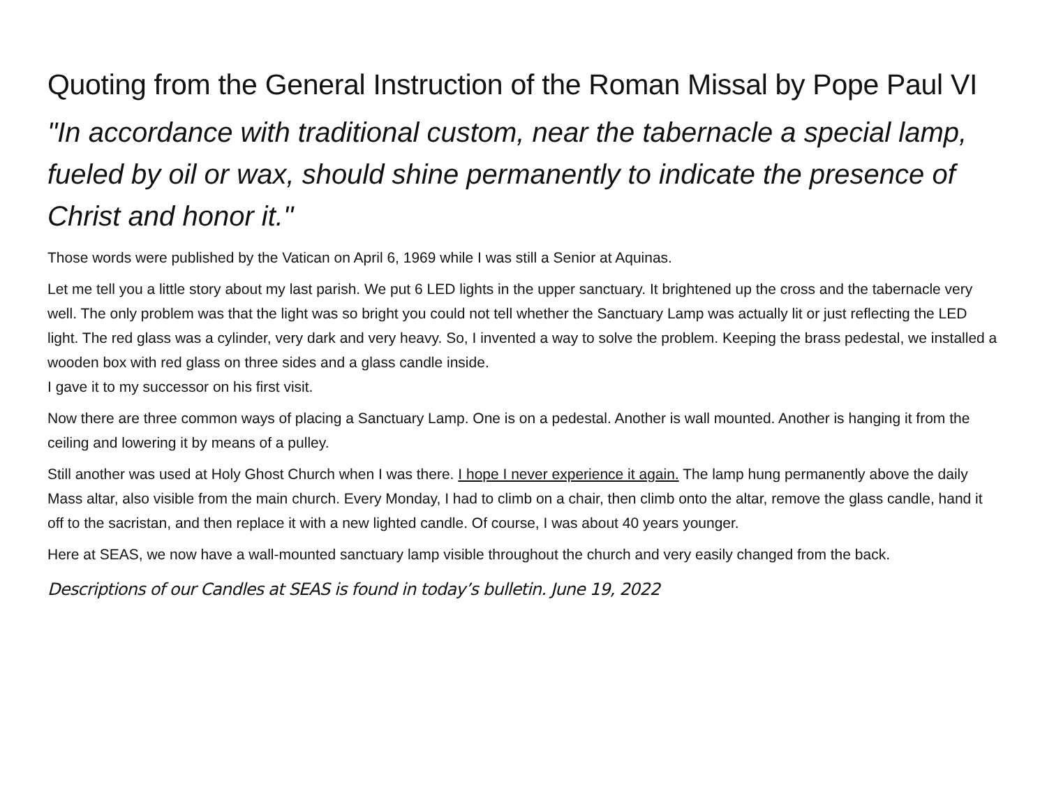Quoting from the General Instruction of the Roman Missal by Pope Paul VI
"In accordance with traditional custom, near the tabernacle a special lamp, fueled by oil or wax, should shine permanently to indicate the presence of Christ and honor it."
Those words were published by the Vatican on April 6, 1969 while I was still a Senior at Aquinas.
Let me tell you a little story about my last parish. We put 6 LED lights in the upper sanctuary. It brightened up the cross and the tabernacle very well. The only problem was that the light was so bright you could not tell whether the Sanctuary Lamp was actually lit or just reflecting the LED light. The red glass was a cylinder, very dark and very heavy. So, I invented a way to solve the problem. Keeping the brass pedestal, we installed a wooden box with red glass on three sides and a glass candle inside.
I gave it to my successor on his first visit.
Now there are three common ways of placing a Sanctuary Lamp. One is on a pedestal. Another is wall mounted. Another is hanging it from the ceiling and lowering it by means of a pulley.
Still another was used at Holy Ghost Church when I was there. I hope I never experience it again. The lamp hung permanently above the daily Mass altar, also visible from the main church. Every Monday, I had to climb on a chair, then climb onto the altar, remove the glass candle, hand it off to the sacristan, and then replace it with a new lighted candle. Of course, I was about 40 years younger.
Here at SEAS, we now have a wall-mounted sanctuary lamp visible throughout the church and very easily changed from the back.
Descriptions of our Candles at SEAS is found in today’s bulletin. June 19, 2022